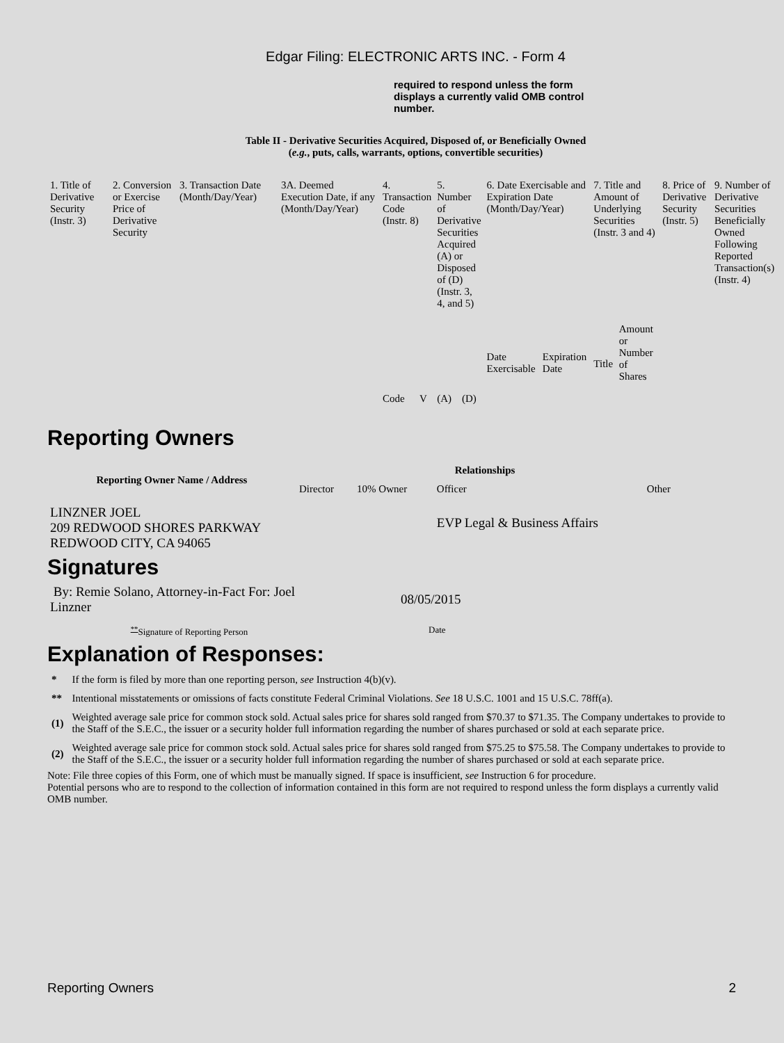Edgar Filing: ELECTRONIC ARTS INC. - Form 4
required to respond unless the form displays a currently valid OMB control number.
Table II - Derivative Securities Acquired, Disposed of, or Beneficially Owned
(e.g., puts, calls, warrants, options, convertible securities)
| 1. Title of Derivative Security (Instr. 3) | 2. Conversion or Exercise Price of Derivative Security | 3. Transaction Date (Month/Day/Year) | 3A. Deemed Execution Date, if any (Month/Day/Year) | 4. Transaction Code (Instr. 8) | | 5. Number of Derivative Securities Acquired (A) or Disposed of (D) (Instr. 3, 4, and 5) | | 6. Date Exercisable and Expiration Date (Month/Day/Year) | | 7. Title and Amount of Underlying Securities (Instr. 3 and 4) | | 8. Price of Derivative Security (Instr. 5) | 9. Number of Derivative Securities Beneficially Owned Following Reported Transaction(s) (Instr. 4) |
| | | | | Code | V | (A) | (D) | Date Exercisable | Expiration Date | Title | Amount or Number of Shares | | |
Reporting Owners
| Reporting Owner Name / Address | Relationships | | | |
| --- | --- | --- | --- | --- |
| | Director | 10% Owner | Officer | Other |
| LINZNER JOEL 209 REDWOOD SHORES PARKWAY REDWOOD CITY, CA 94065 | | | EVP Legal & Business Affairs | |
Signatures
| By: Remie Solano, Attorney-in-Fact For: Joel Linzner | 08/05/2015 |
| <sup>**</sup> Signature of Reporting Person | Date |
Explanation of Responses:
| * | If the form is filed by more than one reporting person, see Instruction 4(b)(v). |
| ** | Intentional misstatements or omissions of facts constitute Federal Criminal Violations. See 18 U.S.C. 1001 and 15 U.S.C. 78ff(a). |
| (1) | Weighted average sale price for common stock sold. Actual sales price for shares sold ranged from $70.37 to $71.35. The Company undertakes to provide to the Staff of the S.E.C., the issuer or a security holder full information regarding the number of shares purchased or sold at each separate price. |
| (2) | Weighted average sale price for common stock sold. Actual sales price for shares sold ranged from $75.25 to $75.58. The Company undertakes to provide to the Staff of the S.E.C., the issuer or a security holder full information regarding the number of shares purchased or sold at each separate price. |
Note: File three copies of this Form, one of which must be manually signed. If space is insufficient, see Instruction 6 for procedure.
Potential persons who are to respond to the collection of information contained in this form are not required to respond unless the form displays a currently valid OMB number.
Reporting Owners 2